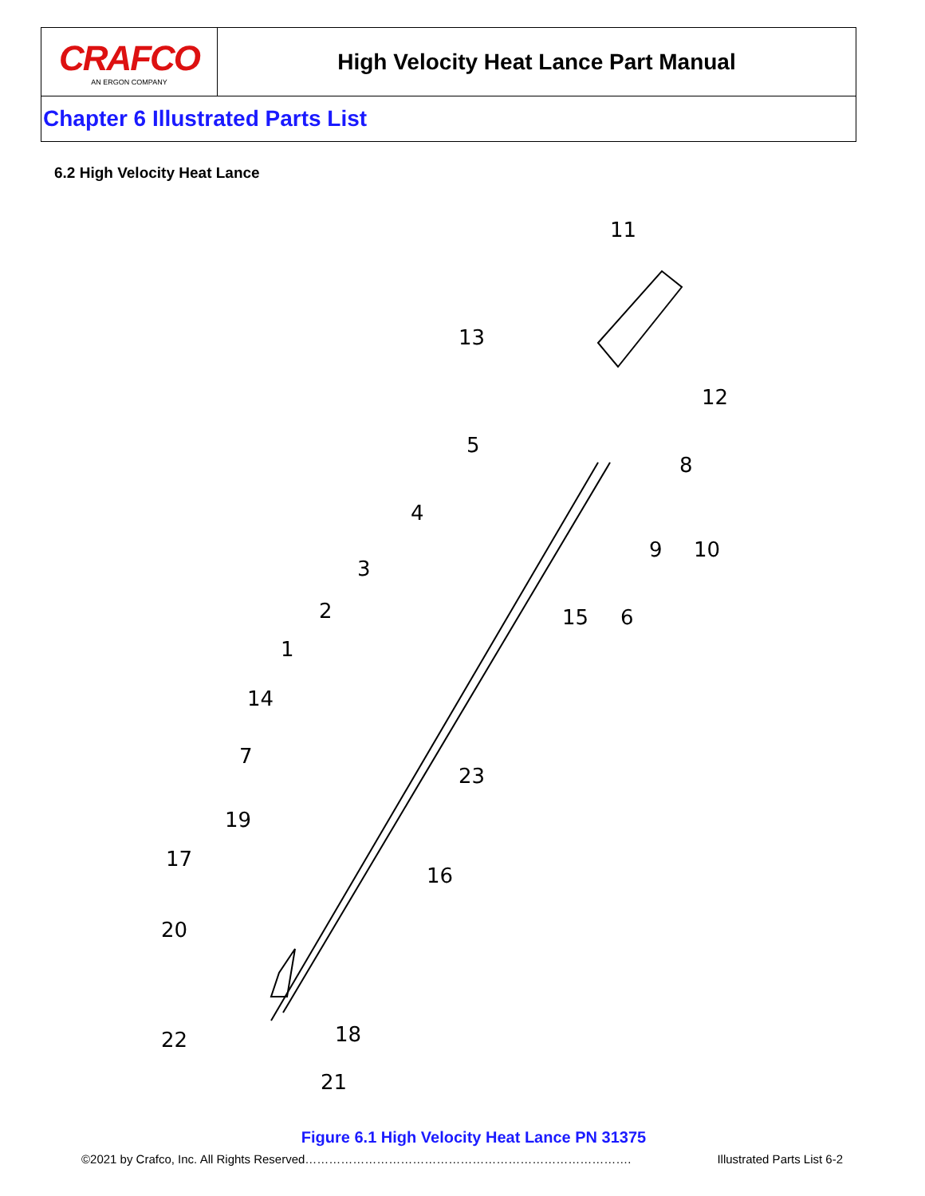CRAFCO
AN ERGON COMPANY
High Velocity Heat Lance Part Manual
Chapter 6 Illustrated Parts List
6.2 High Velocity Heat Lance
11
13
12
5
8
4
9
10
3
2
15
6
1
14
7
23
19
16
17
20
22
18
21
Figure 6.1 High Velocity Heat Lance PN 31375
©2021 by Crafco, Inc. All Rights Reserved………………………………………………………………………. Illustrated Parts List 6-2